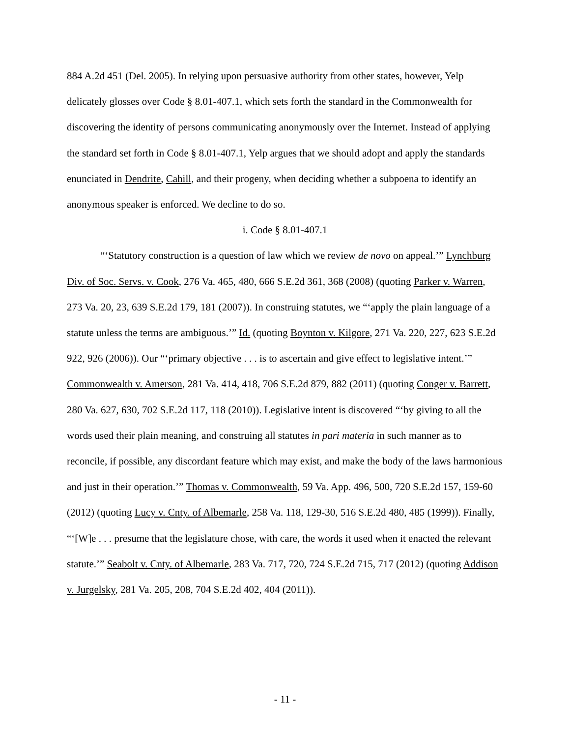884 A.2d 451 (Del. 2005). In relying upon persuasive authority from other states, however, Yelp delicately glosses over Code § 8.01-407.1, which sets forth the standard in the Commonwealth for discovering the identity of persons communicating anonymously over the Internet. Instead of applying the standard set forth in Code § 8.01-407.1, Yelp argues that we should adopt and apply the standards enunciated in Dendrite, Cahill, and their progeny, when deciding whether a subpoena to identify an anonymous speaker is enforced. We decline to do so.
i. Code § 8.01-407.1
“‘Statutory construction is a question of law which we review de novo on appeal.’” Lynchburg Div. of Soc. Servs. v. Cook, 276 Va. 465, 480, 666 S.E.2d 361, 368 (2008) (quoting Parker v. Warren, 273 Va. 20, 23, 639 S.E.2d 179, 181 (2007)). In construing statutes, we “‘apply the plain language of a statute unless the terms are ambiguous.’” Id. (quoting Boynton v. Kilgore, 271 Va. 220, 227, 623 S.E.2d 922, 926 (2006)). Our “‘primary objective . . . is to ascertain and give effect to legislative intent.’” Commonwealth v. Amerson, 281 Va. 414, 418, 706 S.E.2d 879, 882 (2011) (quoting Conger v. Barrett, 280 Va. 627, 630, 702 S.E.2d 117, 118 (2010)). Legislative intent is discovered “‘by giving to all the words used their plain meaning, and construing all statutes in pari materia in such manner as to reconcile, if possible, any discordant feature which may exist, and make the body of the laws harmonious and just in their operation.’” Thomas v. Commonwealth, 59 Va. App. 496, 500, 720 S.E.2d 157, 159-60 (2012) (quoting Lucy v. Cnty. of Albemarle, 258 Va. 118, 129-30, 516 S.E.2d 480, 485 (1999)). Finally, “‘[W]e . . . presume that the legislature chose, with care, the words it used when it enacted the relevant statute.’” Seabolt v. Cnty. of Albemarle, 283 Va. 717, 720, 724 S.E.2d 715, 717 (2012) (quoting Addison v. Jurgelsky, 281 Va. 205, 208, 704 S.E.2d 402, 404 (2011)).
- 11 -